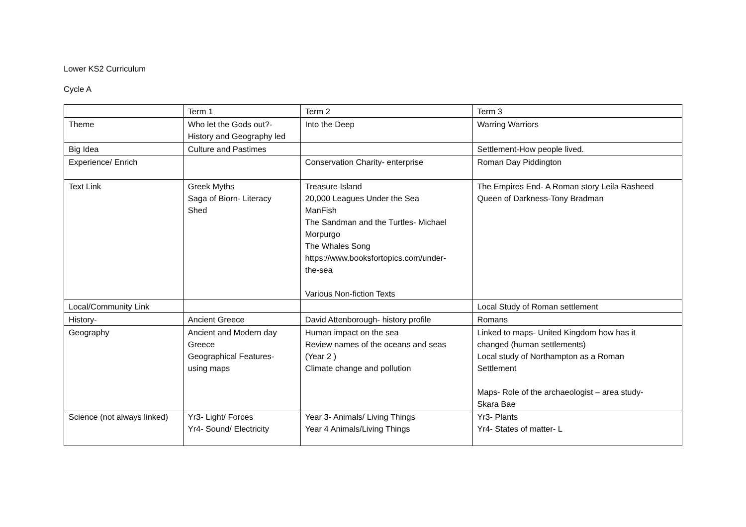Lower KS2 Curriculum
Cycle A
| | Term 1 | Term 2 | Term 3 |
| Theme | Who let the Gods out?- History and Geography led | Into the Deep | Warring Warriors |
| Big Idea | Culture and Pastimes | | Settlement-How people lived. |
| Experience/ Enrich | | Conservation Charity- enterprise | Roman Day Piddington |
| Text Link | Greek Myths Saga of Biorn- Literacy Shed | Treasure Island 20,000 Leagues Under the Sea ManFish The Sandman and the Turtles- Michael Morpurgo The Whales Song https://www.booksfortopics.com/under- the-sea Various Non-fiction Texts | The Empires End- A Roman story Leila Rasheed Queen of Darkness-Tony Bradman |
| Local/Community Link | | | Local Study of Roman settlement |
| History- | Ancient Greece | David Attenborough- history profile | Romans |
| Geography | Ancient and Modern day Greece Geographical Features- using maps | Human impact on the sea Review names of the oceans and seas (Year 2 ) Climate change and pollution | Linked to maps- United Kingdom how has it changed (human settlements) Local study of Northampton as a Roman Settlement Maps- Role of the archaeologist – area study- Skara Bae |
| Science (not always linked) | Yr3- Light/ Forces Yr4- Sound/ Electricity | Year 3- Animals/ Living Things Year 4 Animals/Living Things | Yr3- Plants Yr4- States of matter- L |